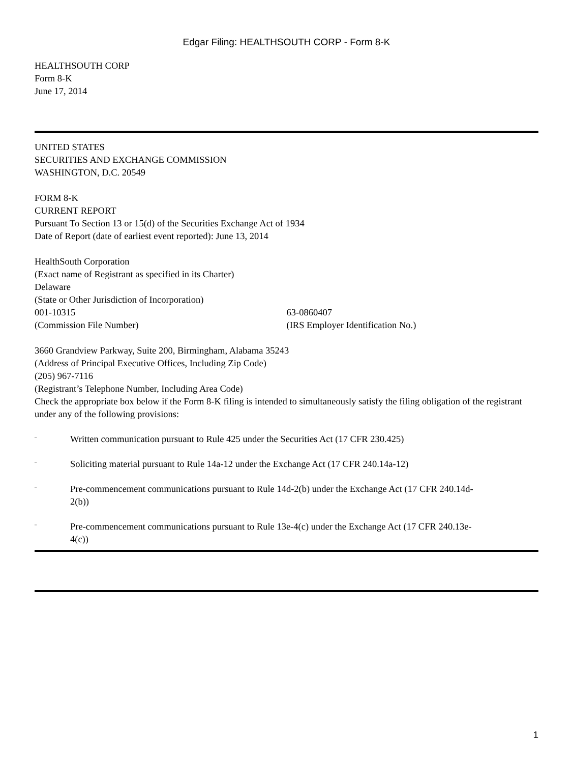Edgar Filing: HEALTHSOUTH CORP - Form 8-K
HEALTHSOUTH CORP
Form 8-K
June 17, 2014
UNITED STATES
SECURITIES AND EXCHANGE COMMISSION
WASHINGTON, D.C. 20549
FORM 8-K
CURRENT REPORT
Pursuant To Section 13 or 15(d) of the Securities Exchange Act of 1934
Date of Report (date of earliest event reported): June 13, 2014
HealthSouth Corporation
(Exact name of Registrant as specified in its Charter)
Delaware
(State or Other Jurisdiction of Incorporation)
001-10315
(Commission File Number)
63-0860407
(IRS Employer Identification No.)
3660 Grandview Parkway, Suite 200, Birmingham, Alabama 35243
(Address of Principal Executive Offices, Including Zip Code)
(205) 967-7116
(Registrant’s Telephone Number, Including Area Code)
Check the appropriate box below if the Form 8-K filing is intended to simultaneously satisfy the filing obligation of the registrant under any of the following provisions:
¨
Written communication pursuant to Rule 425 under the Securities Act (17 CFR 230.425)
¨
Soliciting material pursuant to Rule 14a-12 under the Exchange Act (17 CFR 240.14a-12)
¨
Pre-commencement communications pursuant to Rule 14d-2(b) under the Exchange Act (17 CFR 240.14d-2(b))
¨
Pre-commencement communications pursuant to Rule 13e-4(c) under the Exchange Act (17 CFR 240.13e-4(c))
1